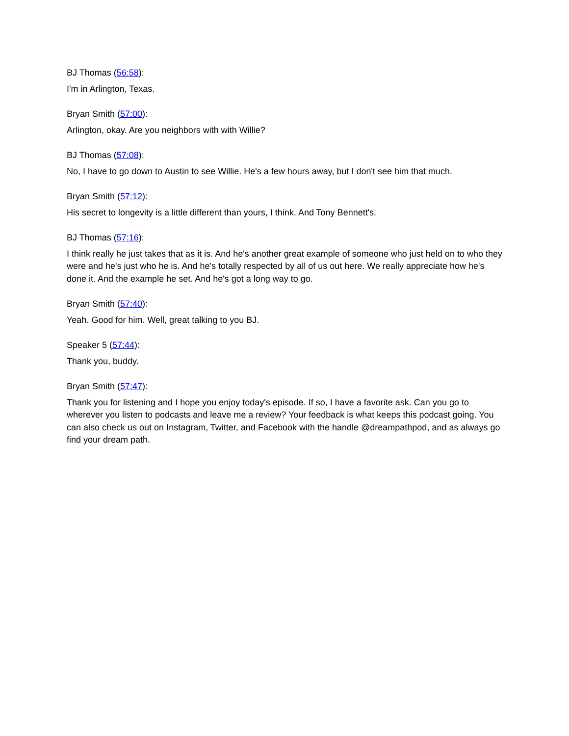BJ Thomas (56:58):
I'm in Arlington, Texas.
Bryan Smith (57:00):
Arlington, okay. Are you neighbors with with Willie?
BJ Thomas (57:08):
No, I have to go down to Austin to see Willie. He's a few hours away, but I don't see him that much.
Bryan Smith (57:12):
His secret to longevity is a little different than yours, I think. And Tony Bennett's.
BJ Thomas (57:16):
I think really he just takes that as it is. And he's another great example of someone who just held on to who they were and he's just who he is. And he's totally respected by all of us out here. We really appreciate how he's done it. And the example he set. And he's got a long way to go.
Bryan Smith (57:40):
Yeah. Good for him. Well, great talking to you BJ.
Speaker 5 (57:44):
Thank you, buddy.
Bryan Smith (57:47):
Thank you for listening and I hope you enjoy today's episode. If so, I have a favorite ask. Can you go to wherever you listen to podcasts and leave me a review? Your feedback is what keeps this podcast going. You can also check us out on Instagram, Twitter, and Facebook with the handle @dreampathpod, and as always go find your dream path.